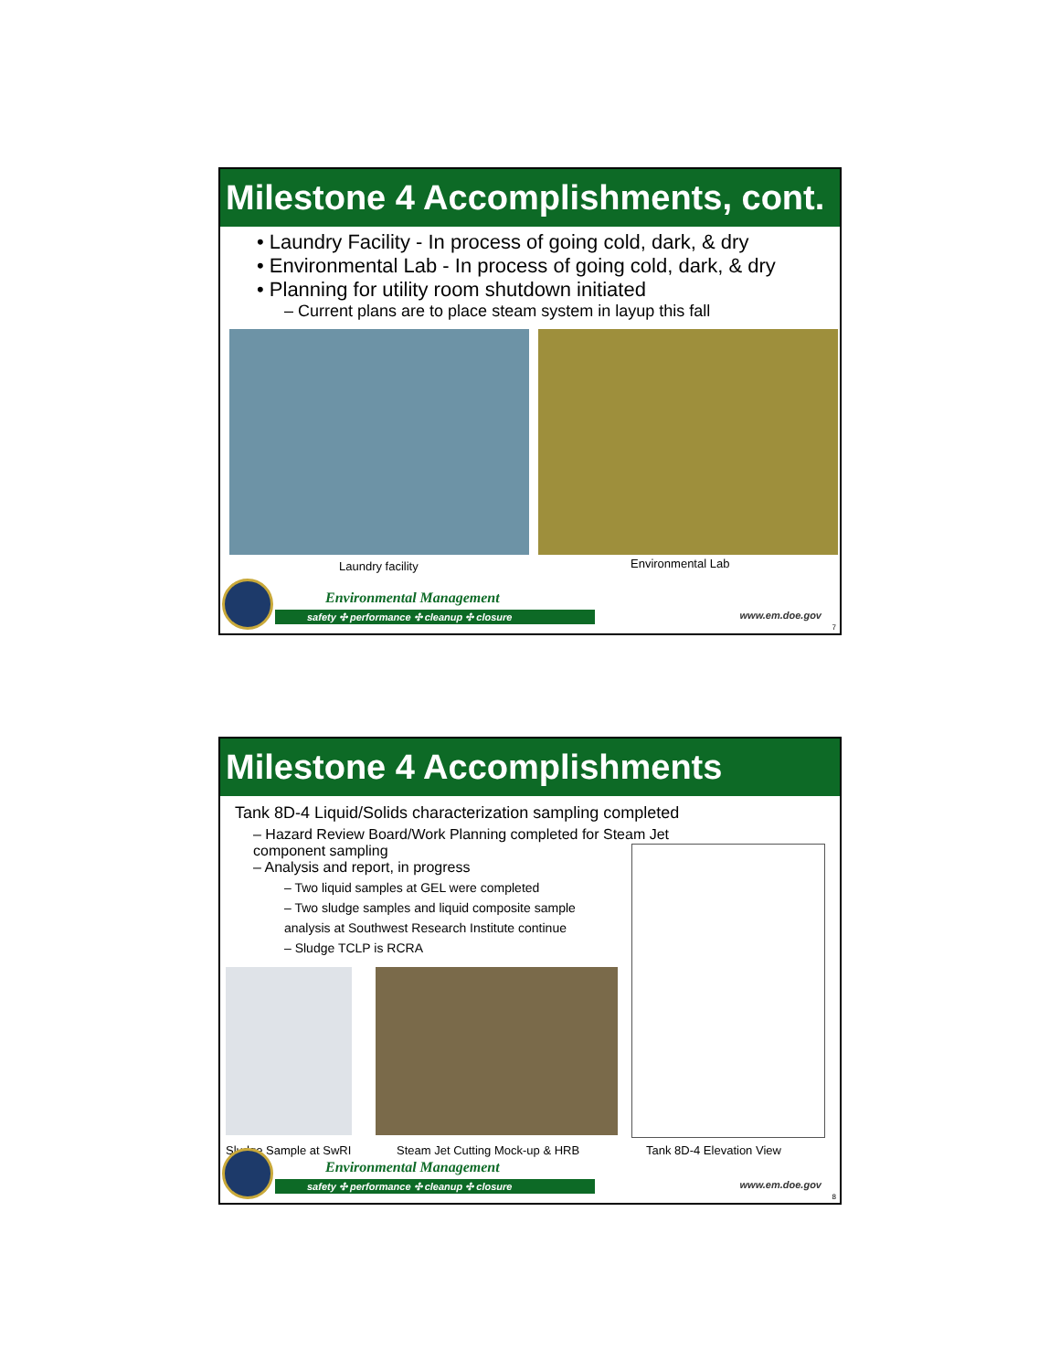Milestone 4 Accomplishments, cont.
• Laundry Facility - In process of going cold, dark, & dry
• Environmental Lab - In process of going cold, dark, & dry
• Planning for utility room shutdown initiated
– Current plans are to place steam system in layup this fall
Laundry facility Environmental Lab
Environmental Management
safety ✣ performance ✣ cleanup ✣ closure www.em.doe.gov
7
Milestone 4 Accomplishments
Tank 8D-4 Liquid/Solids characterization sampling completed
– Hazard Review Board/Work Planning completed for Steam Jet component sampling
– Analysis and report, in progress
– Two liquid samples at GEL were completed
– Two sludge samples and liquid composite sample analysis at Southwest Research Institute continue
– Sludge TCLP is RCRA
Sludge Sample at SwRI
Steam Jet Cutting Mock-up & HRB
Tank 8D-4 Elevation View
Environmental Management
safety ✣ performance ✣ cleanup ✣ closure www.em.doe.gov
8